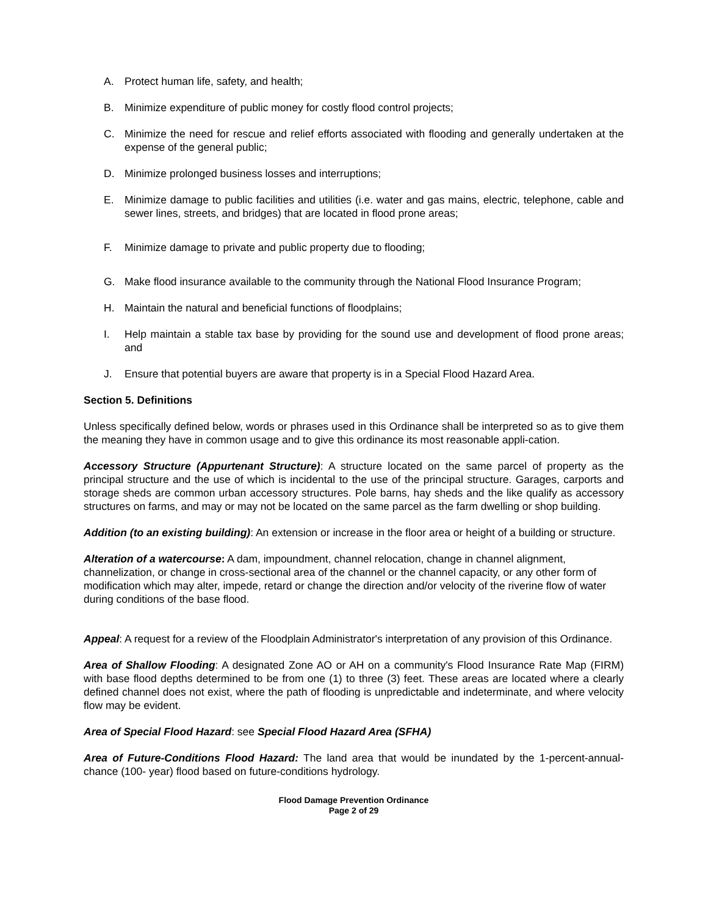A. Protect human life, safety, and health;
B. Minimize expenditure of public money for costly flood control projects;
C. Minimize the need for rescue and relief efforts associated with flooding and generally undertaken at the expense of the general public;
D. Minimize prolonged business losses and interruptions;
E. Minimize damage to public facilities and utilities (i.e. water and gas mains, electric, telephone, cable and sewer lines, streets, and bridges) that are located in flood prone areas;
F. Minimize damage to private and public property due to flooding;
G. Make flood insurance available to the community through the National Flood Insurance Program;
H. Maintain the natural and beneficial functions of floodplains;
I. Help maintain a stable tax base by providing for the sound use and development of flood prone areas; and
J. Ensure that potential buyers are aware that property is in a Special Flood Hazard Area.
Section 5. Definitions
Unless specifically defined below, words or phrases used in this Ordinance shall be interpreted so as to give them the meaning they have in common usage and to give this ordinance its most reasonable appli-cation.
Accessory Structure (Appurtenant Structure): A structure located on the same parcel of property as the principal structure and the use of which is incidental to the use of the principal structure. Garages, carports and storage sheds are common urban accessory structures. Pole barns, hay sheds and the like qualify as accessory structures on farms, and may or may not be located on the same parcel as the farm dwelling or shop building.
Addition (to an existing building): An extension or increase in the floor area or height of a building or structure.
Alteration of a watercourse: A dam, impoundment, channel relocation, change in channel alignment, channelization, or change in cross-sectional area of the channel or the channel capacity, or any other form of modification which may alter, impede, retard or change the direction and/or velocity of the riverine flow of water during conditions of the base flood.
Appeal: A request for a review of the Floodplain Administrator's interpretation of any provision of this Ordinance.
Area of Shallow Flooding: A designated Zone AO or AH on a community's Flood Insurance Rate Map (FIRM) with base flood depths determined to be from one (1) to three (3) feet. These areas are located where a clearly defined channel does not exist, where the path of flooding is unpredictable and indeterminate, and where velocity flow may be evident.
Area of Special Flood Hazard: see Special Flood Hazard Area (SFHA)
Area of Future-Conditions Flood Hazard: The land area that would be inundated by the 1-percent-annual-chance (100- year) flood based on future-conditions hydrology.
Flood Damage Prevention Ordinance
Page 2 of 29